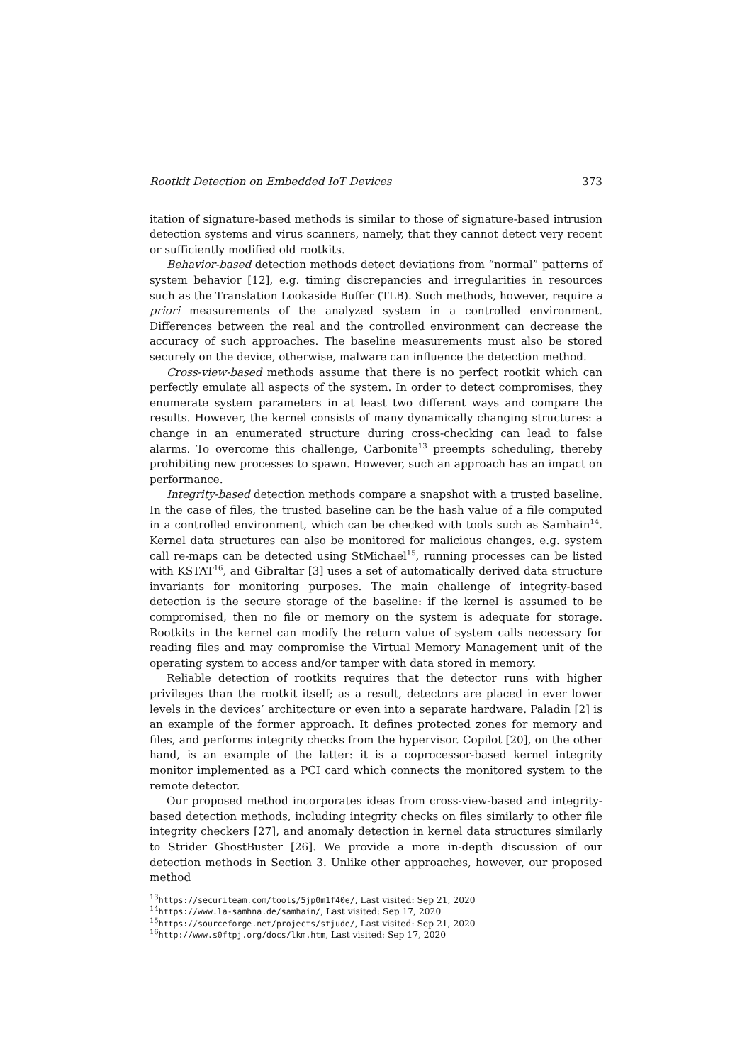Rootkit Detection on Embedded IoT Devices 373
itation of signature-based methods is similar to those of signature-based intrusion detection systems and virus scanners, namely, that they cannot detect very recent or sufficiently modified old rootkits.
Behavior-based detection methods detect deviations from “normal” patterns of system behavior [12], e.g. timing discrepancies and irregularities in resources such as the Translation Lookaside Buffer (TLB). Such methods, however, require a priori measurements of the analyzed system in a controlled environment. Differences between the real and the controlled environment can decrease the accuracy of such approaches. The baseline measurements must also be stored securely on the device, otherwise, malware can influence the detection method.
Cross-view-based methods assume that there is no perfect rootkit which can perfectly emulate all aspects of the system. In order to detect compromises, they enumerate system parameters in at least two different ways and compare the results. However, the kernel consists of many dynamically changing structures: a change in an enumerated structure during cross-checking can lead to false alarms. To overcome this challenge, Carbonite<sup>13</sup> preempts scheduling, thereby prohibiting new processes to spawn. However, such an approach has an impact on performance.
Integrity-based detection methods compare a snapshot with a trusted baseline. In the case of files, the trusted baseline can be the hash value of a file computed in a controlled environment, which can be checked with tools such as Samhain<sup>14</sup>. Kernel data structures can also be monitored for malicious changes, e.g. system call re-maps can be detected using StMichael<sup>15</sup>, running processes can be listed with KSTAT<sup>16</sup>, and Gibraltar [3] uses a set of automatically derived data structure invariants for monitoring purposes. The main challenge of integrity-based detection is the secure storage of the baseline: if the kernel is assumed to be compromised, then no file or memory on the system is adequate for storage. Rootkits in the kernel can modify the return value of system calls necessary for reading files and may compromise the Virtual Memory Management unit of the operating system to access and/or tamper with data stored in memory.
Reliable detection of rootkits requires that the detector runs with higher privileges than the rootkit itself; as a result, detectors are placed in ever lower levels in the devices’ architecture or even into a separate hardware. Paladin [2] is an example of the former approach. It defines protected zones for memory and files, and performs integrity checks from the hypervisor. Copilot [20], on the other hand, is an example of the latter: it is a coprocessor-based kernel integrity monitor implemented as a PCI card which connects the monitored system to the remote detector.
Our proposed method incorporates ideas from cross-view-based and integrity-based detection methods, including integrity checks on files similarly to other file integrity checkers [27], and anomaly detection in kernel data structures similarly to Strider GhostBuster [26]. We provide a more in-depth discussion of our detection methods in Section 3. Unlike other approaches, however, our proposed method
<sup>13</sup> https://securiteam.com/tools/5jp0m1f40e/, Last visited: Sep 21, 2020
<sup>14</sup> https://www.la-samhna.de/samhain/, Last visited: Sep 17, 2020
<sup>15</sup> https://sourceforge.net/projects/stjude/, Last visited: Sep 21, 2020
<sup>16</sup> http://www.s0ftpj.org/docs/lkm.htm, Last visited: Sep 17, 2020